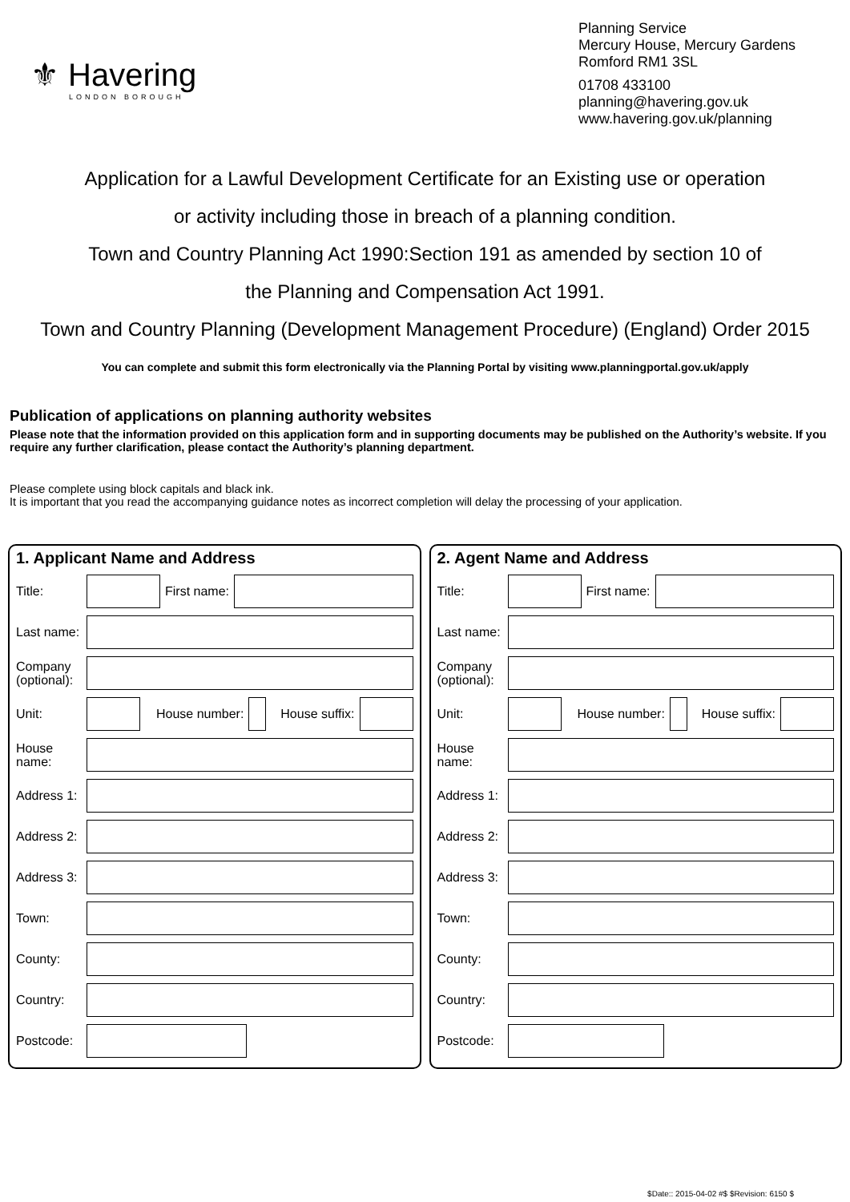⚜ Havering
LONDON BOROUGH
Planning Service
Mercury House, Mercury Gardens
Romford RM1 3SL
01708 433100
planning@havering.gov.uk
www.havering.gov.uk/planning
Application for a Lawful Development Certificate for an Existing use or operation
or activity including those in breach of a planning condition.
Town and Country Planning Act 1990:Section 191 as amended by section 10 of
the Planning and Compensation Act 1991.
Town and Country Planning (Development Management Procedure) (England) Order 2015
You can complete and submit this form electronically via the Planning Portal by visiting www.planningportal.gov.uk/apply
Publication of applications on planning authority websites
Please note that the information provided on this application form and in supporting documents may be published on the Authority’s website. If you require any further clarification, please contact the Authority’s planning department.
Please complete using block capitals and black ink.
It is important that you read the accompanying guidance notes as incorrect completion will delay the processing of your application.
1. Applicant Name and Address
Title: First name:
Last name:
Company (optional):
Unit: House number: House suffix:
House name:
Address 1:
Address 2:
Address 3:
Town:
County:
Country:
Postcode:
2. Agent Name and Address
Title: First name:
Last name:
Company (optional):
Unit: House number: House suffix:
House name:
Address 1:
Address 2:
Address 3:
Town:
County:
Country:
Postcode:
$Date:: 2015-04-02 #$ $Revision: 6150 $